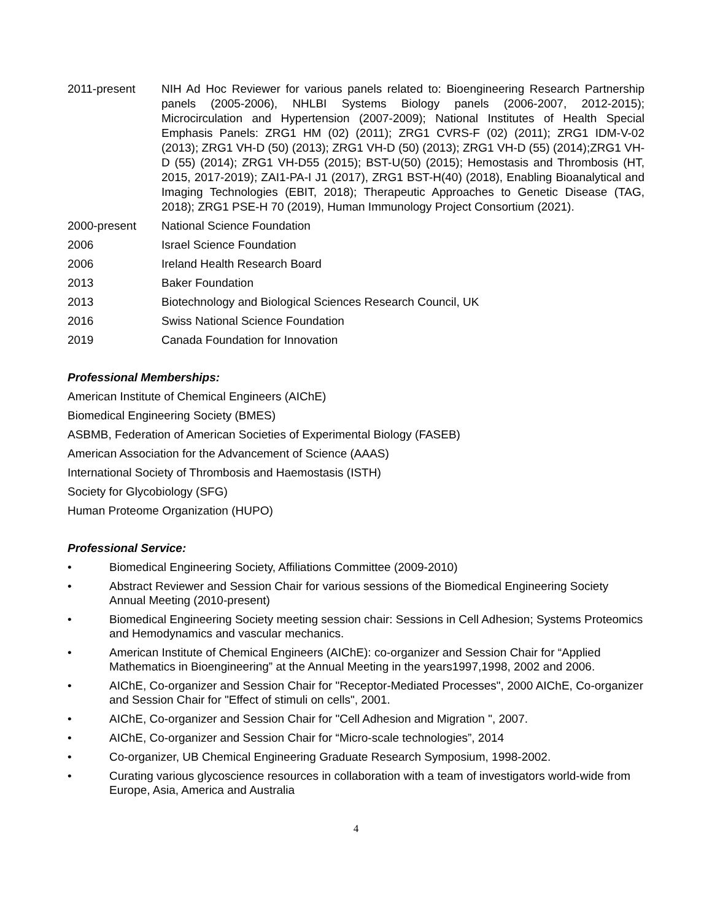2011-present NIH Ad Hoc Reviewer for various panels related to: Bioengineering Research Partnership panels (2005-2006), NHLBI Systems Biology panels (2006-2007, 2012-2015); Microcirculation and Hypertension (2007-2009); National Institutes of Health Special Emphasis Panels: ZRG1 HM (02) (2011); ZRG1 CVRS-F (02) (2011); ZRG1 IDM-V-02 (2013); ZRG1 VH-D (50) (2013); ZRG1 VH-D (50) (2013); ZRG1 VH-D (55) (2014);ZRG1 VH-D (55) (2014); ZRG1 VH-D55 (2015); BST-U(50) (2015); Hemostasis and Thrombosis (HT, 2015, 2017-2019); ZAI1-PA-I J1 (2017), ZRG1 BST-H(40) (2018), Enabling Bioanalytical and Imaging Technologies (EBIT, 2018); Therapeutic Approaches to Genetic Disease (TAG, 2018); ZRG1 PSE-H 70 (2019), Human Immunology Project Consortium (2021).
2000-present National Science Foundation
2006 Israel Science Foundation
2006 Ireland Health Research Board
2013 Baker Foundation
2013 Biotechnology and Biological Sciences Research Council, UK
2016 Swiss National Science Foundation
2019 Canada Foundation for Innovation
Professional Memberships:
American Institute of Chemical Engineers (AIChE)
Biomedical Engineering Society (BMES)
ASBMB, Federation of American Societies of Experimental Biology (FASEB)
American Association for the Advancement of Science (AAAS)
International Society of Thrombosis and Haemostasis (ISTH)
Society for Glycobiology (SFG)
Human Proteome Organization (HUPO)
Professional Service:
• Biomedical Engineering Society, Affiliations Committee (2009-2010)
• Abstract Reviewer and Session Chair for various sessions of the Biomedical Engineering Society Annual Meeting (2010-present)
• Biomedical Engineering Society meeting session chair: Sessions in Cell Adhesion; Systems Proteomics and Hemodynamics and vascular mechanics.
• American Institute of Chemical Engineers (AIChE): co-organizer and Session Chair for “Applied Mathematics in Bioengineering” at the Annual Meeting in the years1997,1998, 2002 and 2006.
• AIChE, Co-organizer and Session Chair for "Receptor-Mediated Processes", 2000 AIChE, Co-organizer and Session Chair for "Effect of stimuli on cells", 2001.
• AIChE, Co-organizer and Session Chair for "Cell Adhesion and Migration ", 2007.
• AIChE, Co-organizer and Session Chair for “Micro-scale technologies”, 2014
• Co-organizer, UB Chemical Engineering Graduate Research Symposium, 1998-2002.
• Curating various glycoscience resources in collaboration with a team of investigators world-wide from Europe, Asia, America and Australia
4